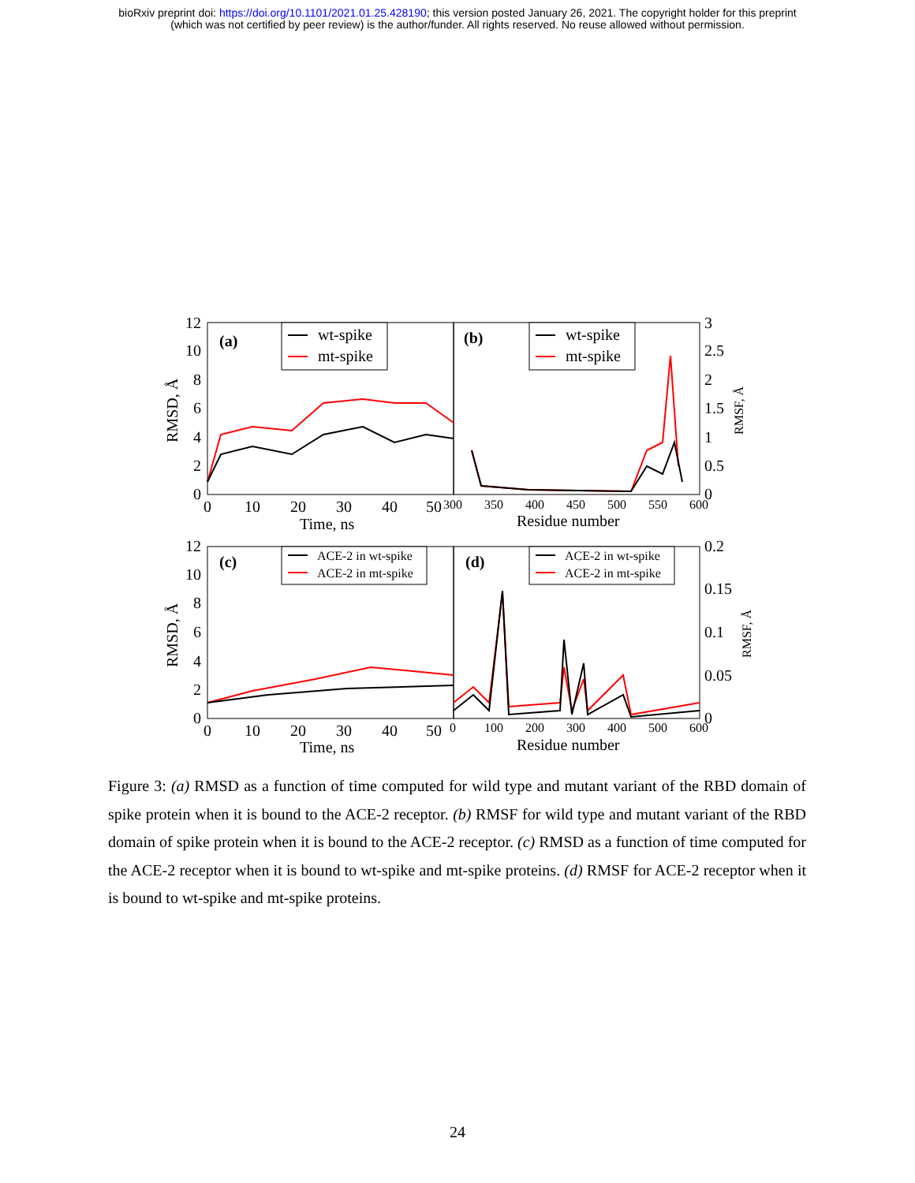bioRxiv preprint doi: https://doi.org/10.1101/2021.01.25.428190; this version posted January 26, 2021. The copyright holder for this preprint
(which was not certified by peer review) is the author/funder. All rights reserved. No reuse allowed without permission.
12
10
8
6
4
2
0
0
10
20
30
40
50
Time, ns
3
2.5
2
1.5
1
0.5
0
Residue number
12
10
8
6
4
2
0
0
10
20
30
40
50
Time, ns
0.2
0.15
0.1
0.05
0
Residue number
(a)
(b)
(c)
(d)
300
350
400
450
500
550
600
0
100
200
300
400
500
600
RMSD, Å
RMSD, Å
RMSF, Å
RMSF, Å
wt-spike
mt-spike
wt-spike
mt-spike
ACE-2 in wt-spike
ACE-2 in mt-spike
ACE-2 in wt-spike
ACE-2 in mt-spike
Figure 3: (a) RMSD as a function of time computed for wild type and mutant variant of the RBD domain of spike protein when it is bound to the ACE-2 receptor. (b) RMSF for wild type and mutant variant of the RBD domain of spike protein when it is bound to the ACE-2 receptor. (c) RMSD as a function of time computed for the ACE-2 receptor when it is bound to wt-spike and mt-spike proteins. (d) RMSF for ACE-2 receptor when it is bound to wt-spike and mt-spike proteins.
24